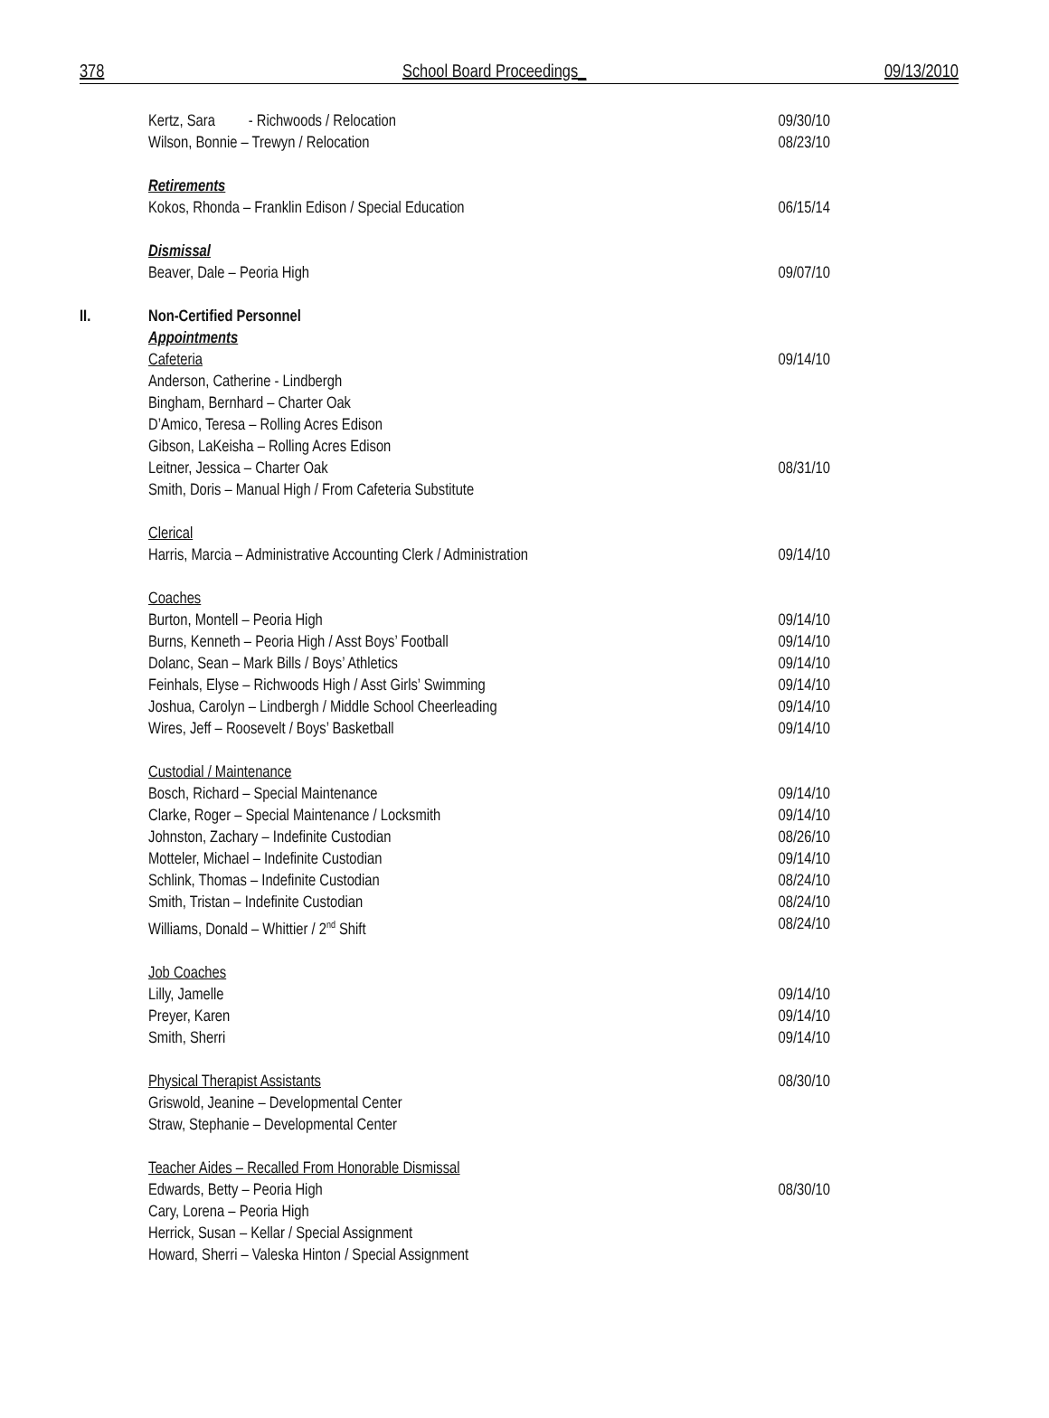378 School Board Proceedings_ 09/13/2010
Kertz, Sara - Richwoods / Relocation
09/30/10
Wilson, Bonnie – Trewyn / Relocation
08/23/10
Retirements
Kokos, Rhonda – Franklin Edison / Special Education
06/15/14
Dismissal
Beaver, Dale – Peoria High 09/07/10
II. Non-Certified Personnel
Appointments
Cafeteria 09/14/10
Anderson, Catherine - Lindbergh
Bingham, Bernhard – Charter Oak
D’Amico, Teresa – Rolling Acres Edison
Gibson, LaKeisha – Rolling Acres Edison
Leitner, Jessica – Charter Oak 08/31/10
Smith, Doris – Manual High / From Cafeteria Substitute
Clerical
Harris, Marcia – Administrative Accounting Clerk / Administration
09/14/10
Coaches
Burton, Montell – Peoria High 09/14/10
Burns, Kenneth – Peoria High / Asst Boys’ Football
09/14/10
Dolanc, Sean – Mark Bills / Boys’ Athletics
09/14/10
Feinhals, Elyse – Richwoods High / Asst Girls’ Swimming
09/14/10
Joshua, Carolyn – Lindbergh / Middle School Cheerleading
09/14/10
Wires, Jeff – Roosevelt / Boys’ Basketball
09/14/10
Custodial / Maintenance
Bosch, Richard – Special Maintenance
09/14/10
Clarke, Roger – Special Maintenance / Locksmith
09/14/10
Johnston, Zachary – Indefinite Custodian
08/26/10
Motteler, Michael – Indefinite Custodian
09/14/10
Schlink, Thomas – Indefinite Custodian
08/24/10
Smith, Tristan – Indefinite Custodian
08/24/10
Williams, Donald – Whittier / 2<sup>nd</sup> Shift
08/24/10
Job Coaches
Lilly, Jamelle 09/14/10
Preyer, Karen 09/14/10
Smith, Sherri 09/14/10
Physical Therapist Assistants 08/30/10
Griswold, Jeanine – Developmental Center
Straw, Stephanie – Developmental Center
Teacher Aides – Recalled From Honorable Dismissal
Edwards, Betty – Peoria High 08/30/10
Cary, Lorena – Peoria High
Herrick, Susan – Kellar / Special Assignment
Howard, Sherri – Valeska Hinton / Special Assignment